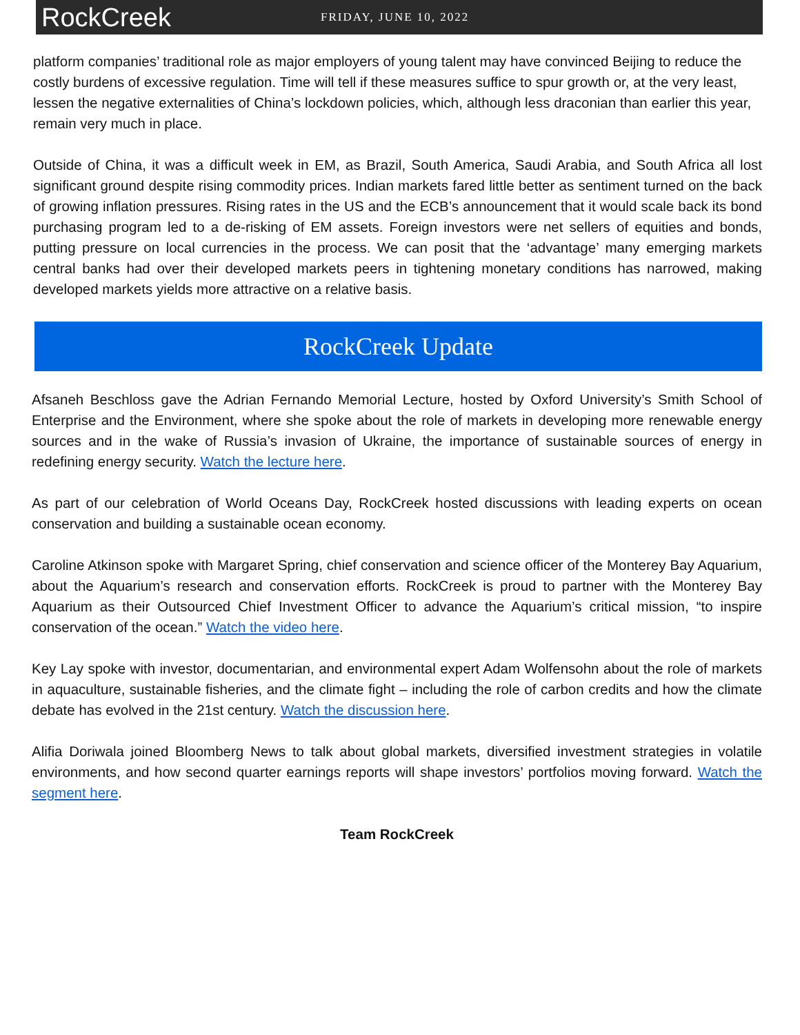RockCreek
FRIDAY, JUNE 10, 2022
platform companies’ traditional role as major employers of young talent may have convinced Beijing to reduce the costly burdens of excessive regulation. Time will tell if these measures suffice to spur growth or, at the very least, lessen the negative externalities of China’s lockdown policies, which, although less draconian than earlier this year, remain very much in place.
Outside of China, it was a difficult week in EM, as Brazil, South America, Saudi Arabia, and South Africa all lost significant ground despite rising commodity prices. Indian markets fared little better as sentiment turned on the back of growing inflation pressures. Rising rates in the US and the ECB’s announcement that it would scale back its bond purchasing program led to a de-risking of EM assets. Foreign investors were net sellers of equities and bonds, putting pressure on local currencies in the process. We can posit that the ‘advantage’ many emerging markets central banks had over their developed markets peers in tightening monetary conditions has narrowed, making developed markets yields more attractive on a relative basis.
RockCreek Update
Afsaneh Beschloss gave the Adrian Fernando Memorial Lecture, hosted by Oxford University’s Smith School of Enterprise and the Environment, where she spoke about the role of markets in developing more renewable energy sources and in the wake of Russia’s invasion of Ukraine, the importance of sustainable sources of energy in redefining energy security. Watch the lecture here.
As part of our celebration of World Oceans Day, RockCreek hosted discussions with leading experts on ocean conservation and building a sustainable ocean economy.
Caroline Atkinson spoke with Margaret Spring, chief conservation and science officer of the Monterey Bay Aquarium, about the Aquarium’s research and conservation efforts. RockCreek is proud to partner with the Monterey Bay Aquarium as their Outsourced Chief Investment Officer to advance the Aquarium’s critical mission, “to inspire conservation of the ocean.” Watch the video here.
Key Lay spoke with investor, documentarian, and environmental expert Adam Wolfensohn about the role of markets in aquaculture, sustainable fisheries, and the climate fight – including the role of carbon credits and how the climate debate has evolved in the 21st century. Watch the discussion here.
Alifia Doriwala joined Bloomberg News to talk about global markets, diversified investment strategies in volatile environments, and how second quarter earnings reports will shape investors’ portfolios moving forward. Watch the segment here.
Team RockCreek